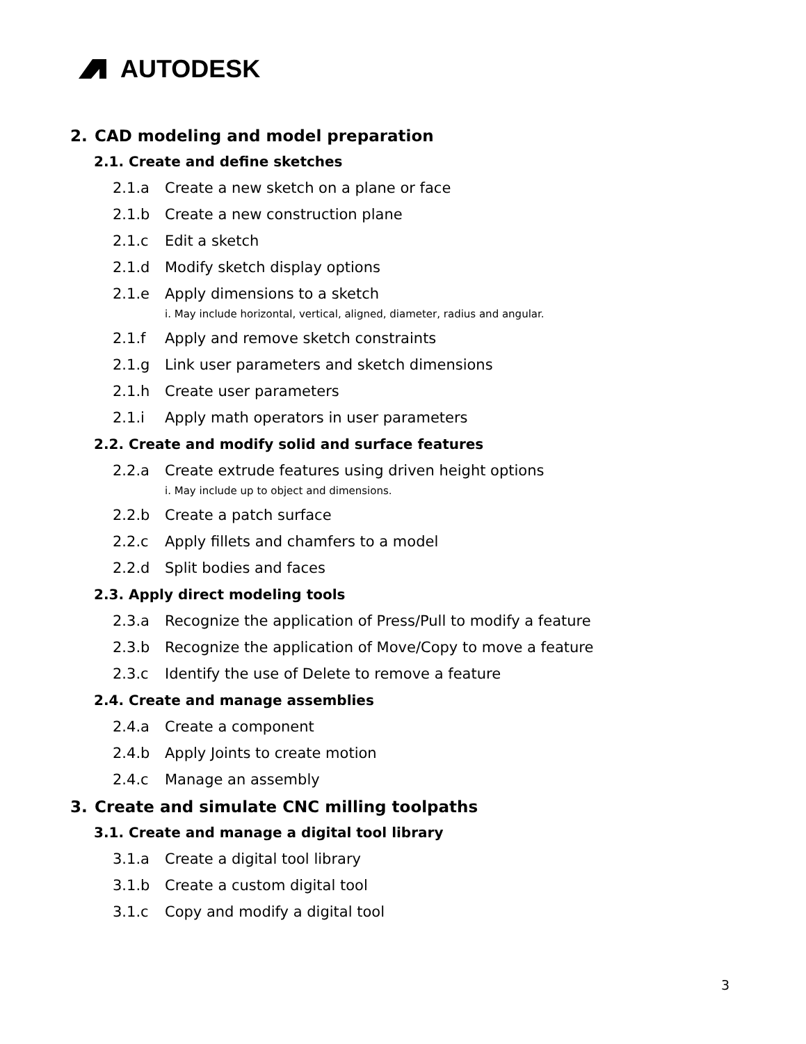AUTODESK
2. CAD modeling and model preparation
2.1. Create and define sketches
2.1.a Create a new sketch on a plane or face
2.1.b Create a new construction plane
2.1.c Edit a sketch
2.1.d Modify sketch display options
2.1.e Apply dimensions to a sketch
i. May include horizontal, vertical, aligned, diameter, radius and angular.
2.1.f Apply and remove sketch constraints
2.1.g Link user parameters and sketch dimensions
2.1.h Create user parameters
2.1.i Apply math operators in user parameters
2.2. Create and modify solid and surface features
2.2.a Create extrude features using driven height options
i. May include up to object and dimensions.
2.2.b Create a patch surface
2.2.c Apply fillets and chamfers to a model
2.2.d Split bodies and faces
2.3. Apply direct modeling tools
2.3.a Recognize the application of Press/Pull to modify a feature
2.3.b Recognize the application of Move/Copy to move a feature
2.3.c Identify the use of Delete to remove a feature
2.4. Create and manage assemblies
2.4.a Create a component
2.4.b Apply Joints to create motion
2.4.c Manage an assembly
3. Create and simulate CNC milling toolpaths
3.1. Create and manage a digital tool library
3.1.a Create a digital tool library
3.1.b Create a custom digital tool
3.1.c Copy and modify a digital tool
3